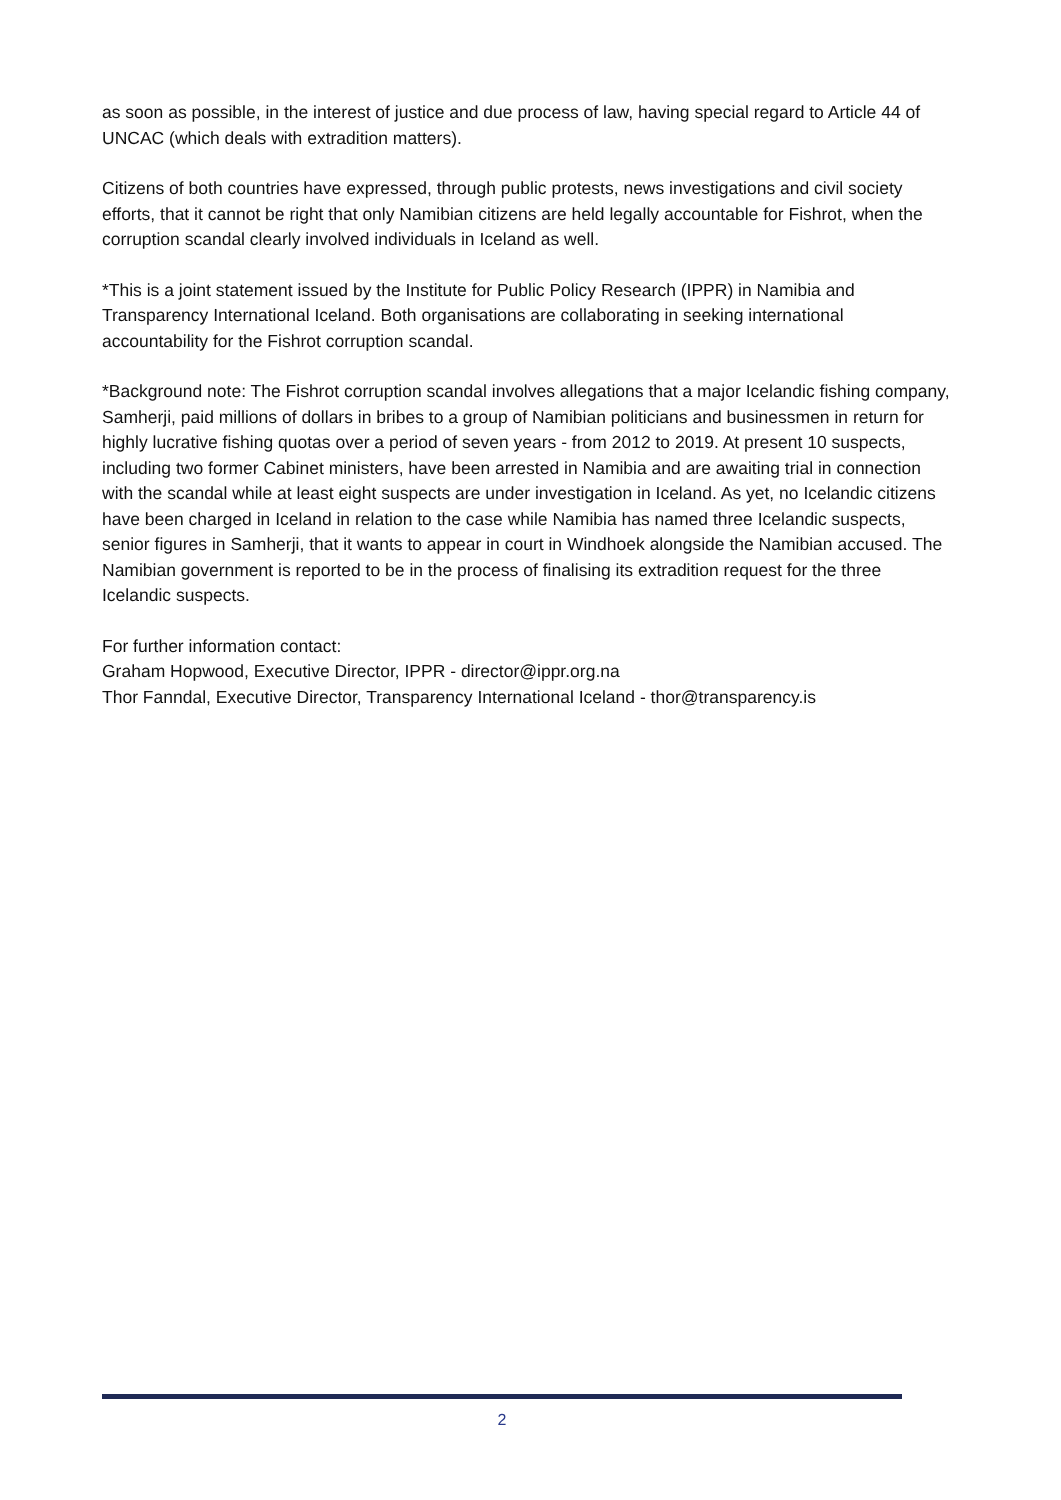as soon as possible, in the interest of justice and due process of law, having special regard to Article 44 of UNCAC (which deals with extradition matters).
Citizens of both countries have expressed, through public protests, news investigations and civil society efforts, that it cannot be right that only Namibian citizens are held legally accountable for Fishrot, when the corruption scandal clearly involved individuals in Iceland as well.
*This is a joint statement issued by the Institute for Public Policy Research (IPPR) in Namibia and Transparency International Iceland. Both organisations are collaborating in seeking international accountability for the Fishrot corruption scandal.
*Background note: The Fishrot corruption scandal involves allegations that a major Icelandic fishing company, Samherji, paid millions of dollars in bribes to a group of Namibian politicians and businessmen in return for highly lucrative fishing quotas over a period of seven years - from 2012 to 2019. At present 10 suspects, including two former Cabinet ministers, have been arrested in Namibia and are awaiting trial in connection with the scandal while at least eight suspects are under investigation in Iceland. As yet, no Icelandic citizens have been charged in Iceland in relation to the case while Namibia has named three Icelandic suspects, senior figures in Samherji, that it wants to appear in court in Windhoek alongside the Namibian accused. The Namibian government is reported to be in the process of finalising its extradition request for the three Icelandic suspects.
For further information contact:
Graham Hopwood, Executive Director, IPPR - director@ippr.org.na
Thor Fanndal, Executive Director, Transparency International Iceland - thor@transparency.is
2